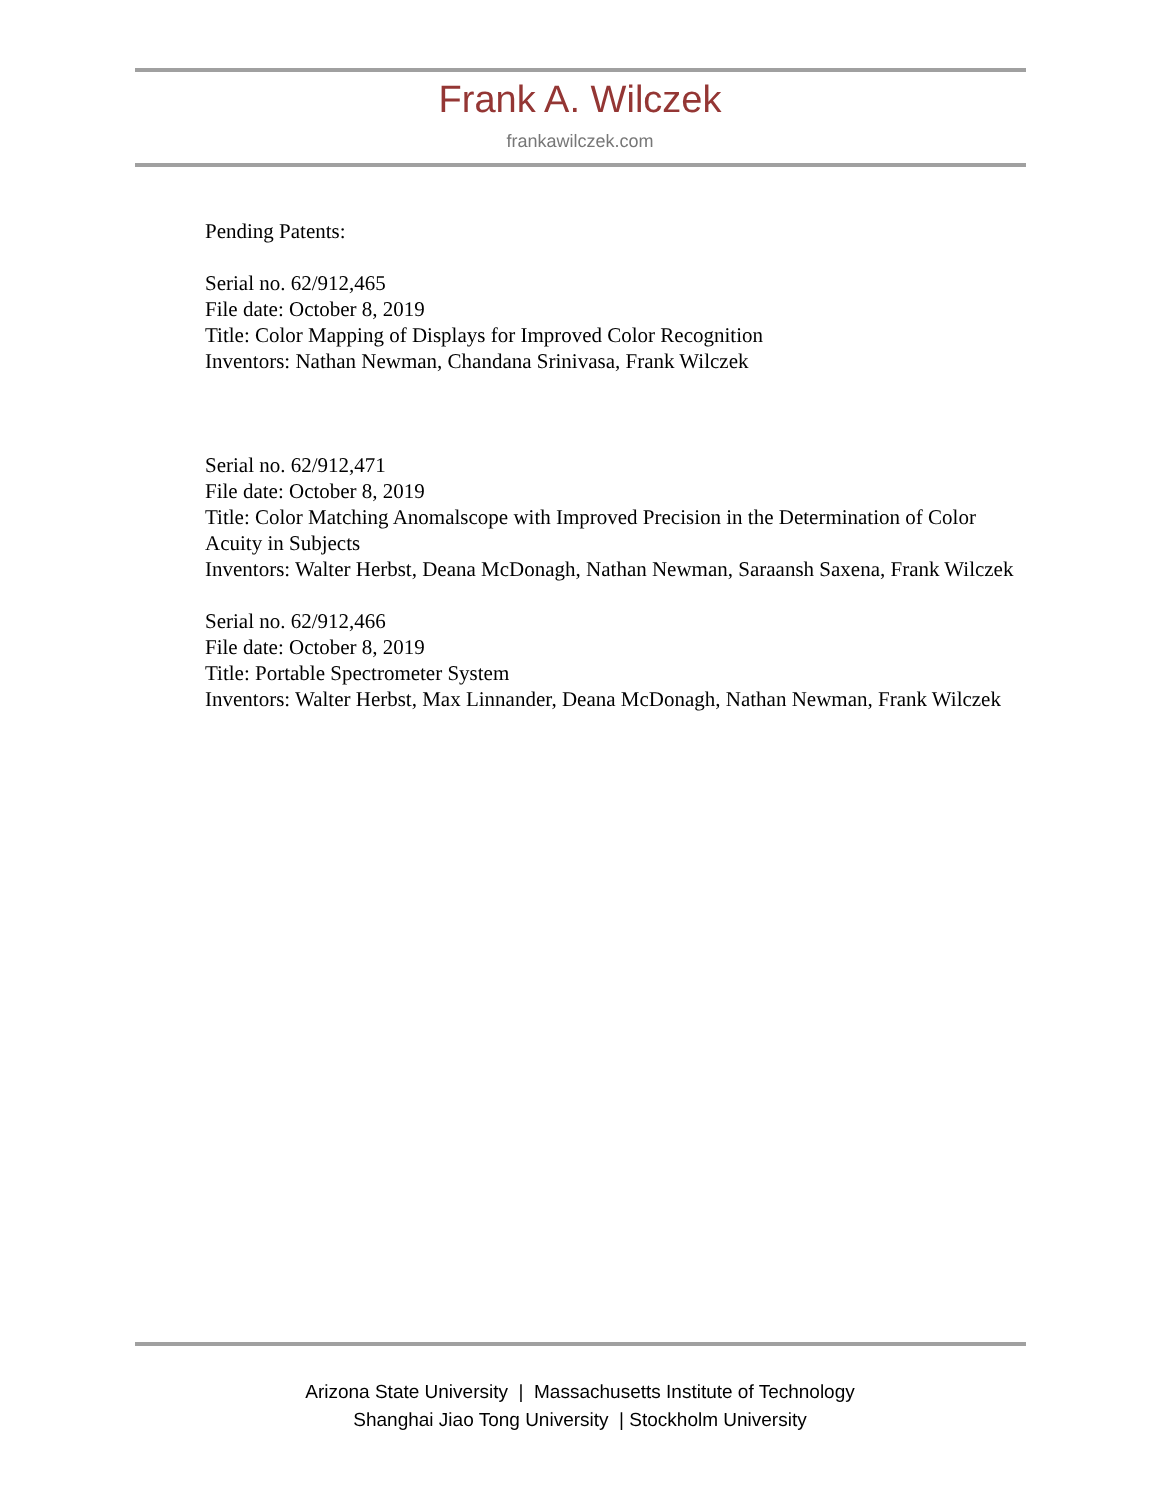Frank A. Wilczek
frankawilczek.com
Pending Patents:
Serial no. 62/912,465
File date: October 8, 2019
Title: Color Mapping of Displays for Improved Color Recognition
Inventors: Nathan Newman, Chandana Srinivasa, Frank Wilczek
Serial no. 62/912,471
File date: October 8, 2019
Title: Color Matching Anomalscope with Improved Precision in the Determination of Color Acuity in Subjects
Inventors: Walter Herbst, Deana McDonagh, Nathan Newman, Saraansh Saxena, Frank Wilczek
Serial no. 62/912,466
File date: October 8, 2019
Title: Portable Spectrometer System
Inventors: Walter Herbst, Max Linnander, Deana McDonagh, Nathan Newman, Frank Wilczek
Arizona State University | Massachusetts Institute of Technology
Shanghai Jiao Tong University | Stockholm University